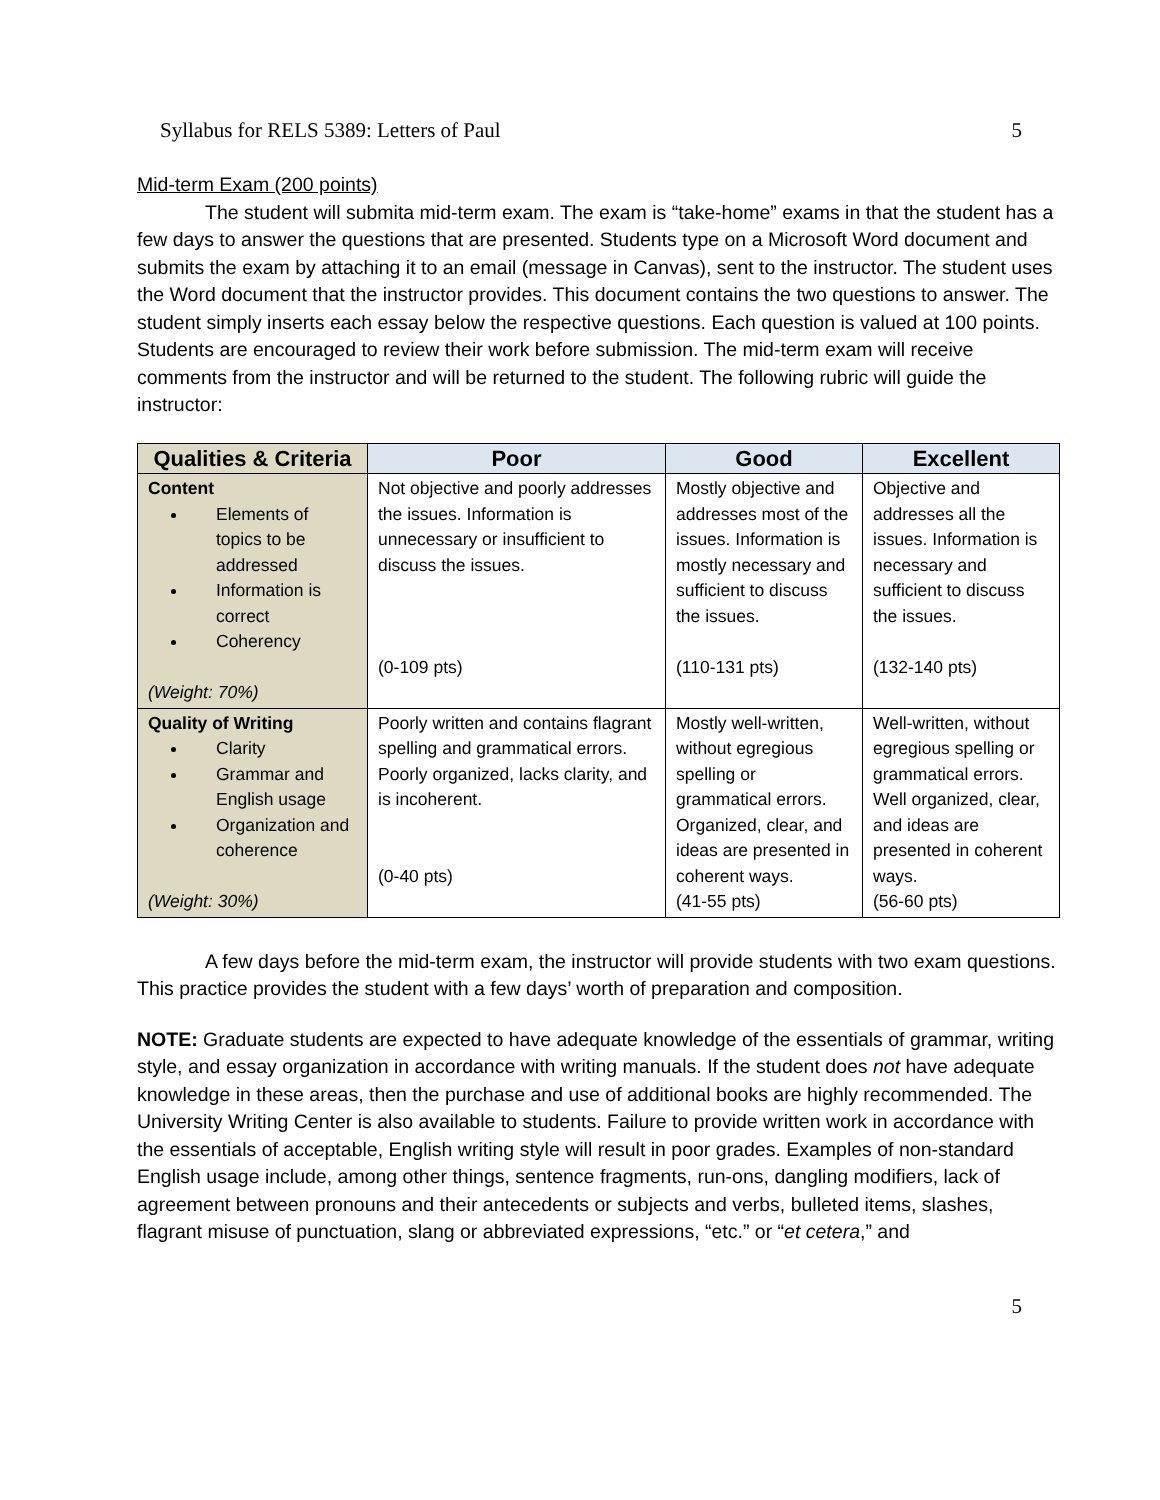Syllabus for RELS 5389: Letters of Paul 5
Mid-term Exam (200 points)
The student will submita mid-term exam. The exam is “take-home” exams in that the student has a few days to answer the questions that are presented. Students type on a Microsoft Word document and submits the exam by attaching it to an email (message in Canvas), sent to the instructor. The student uses the Word document that the instructor provides. This document contains the two questions to answer. The student simply inserts each essay below the respective questions. Each question is valued at 100 points. Students are encouraged to review their work before submission. The mid-term exam will receive comments from the instructor and will be returned to the student. The following rubric will guide the instructor:
| Qualities & Criteria | Poor | Good | Excellent |
| --- | --- | --- | --- |
| Content Elements of topics to be addressed Information is correct Coherency (Weight: 70%) | Not objective and poorly addresses the issues. Information is unnecessary or insufficient to discuss the issues. (0-109 pts) | Mostly objective and addresses most of the issues. Information is mostly necessary and sufficient to discuss the issues. (110-131 pts) | Objective and addresses all the issues. Information is necessary and sufficient to discuss the issues. (132-140 pts) |
| Quality of Writing Clarity Grammar and English usage Organization and coherence (Weight: 30%) | Poorly written and contains flagrant spelling and grammatical errors. Poorly organized, lacks clarity, and is incoherent. (0-40 pts) | Mostly well-written, without egregious spelling or grammatical errors. Organized, clear, and ideas are presented in coherent ways. (41-55 pts) | Well-written, without egregious spelling or grammatical errors. Well organized, clear, and ideas are presented in coherent ways. (56-60 pts) |
A few days before the mid-term exam, the instructor will provide students with two exam questions. This practice provides the student with a few days’ worth of preparation and composition.
NOTE: Graduate students are expected to have adequate knowledge of the essentials of grammar, writing style, and essay organization in accordance with writing manuals. If the student does not have adequate knowledge in these areas, then the purchase and use of additional books are highly recommended. The University Writing Center is also available to students. Failure to provide written work in accordance with the essentials of acceptable, English writing style will result in poor grades. Examples of non-standard English usage include, among other things, sentence fragments, run-ons, dangling modifiers, lack of agreement between pronouns and their antecedents or subjects and verbs, bulleted items, slashes, flagrant misuse of punctuation, slang or abbreviated expressions, “etc.” or “et cetera,” and
5